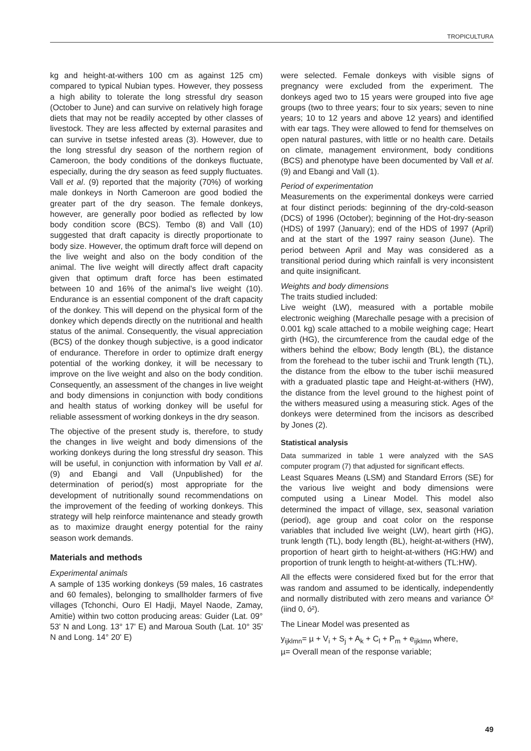TROPICULTURA
kg and height-at-withers 100 cm as against 125 cm) compared to typical Nubian types. However, they possess a high ability to tolerate the long stressful dry season (October to June) and can survive on relatively high forage diets that may not be readily accepted by other classes of livestock. They are less affected by external parasites and can survive in tsetse infested areas (3). However, due to the long stressful dry season of the northern region of Cameroon, the body conditions of the donkeys fluctuate, especially, during the dry season as feed supply fluctuates. Vall et al. (9) reported that the majority (70%) of working male donkeys in North Cameroon are good bodied the greater part of the dry season. The female donkeys, however, are generally poor bodied as reflected by low body condition score (BCS). Tembo (8) and Vall (10) suggested that draft capacity is directly proportionate to body size. However, the optimum draft force will depend on the live weight and also on the body condition of the animal. The live weight will directly affect draft capacity given that optimum draft force has been estimated between 10 and 16% of the animal’s live weight (10). Endurance is an essential component of the draft capacity of the donkey. This will depend on the physical form of the donkey which depends directly on the nutritional and health status of the animal. Consequently, the visual appreciation (BCS) of the donkey though subjective, is a good indicator of endurance. Therefore in order to optimize draft energy potential of the working donkey, it will be necessary to improve on the live weight and also on the body condition. Consequently, an assessment of the changes in live weight and body dimensions in conjunction with body conditions and health status of working donkey will be useful for reliable assessment of working donkeys in the dry season.
The objective of the present study is, therefore, to study the changes in live weight and body dimensions of the working donkeys during the long stressful dry season. This will be useful, in conjunction with information by Vall et al. (9) and Ebangi and Vall (Unpublished) for the determination of period(s) most appropriate for the development of nutritionally sound recommendations on the improvement of the feeding of working donkeys. This strategy will help reinforce maintenance and steady growth as to maximize draught energy potential for the rainy season work demands.
Materials and methods
Experimental animals
A sample of 135 working donkeys (59 males, 16 castrates and 60 females), belonging to smallholder farmers of five villages (Tchonchi, Ouro El Hadji, Mayel Naode, Zamay, Amitie) within two cotton producing areas: Guider (Lat. 09° 53' N and Long. 13° 17' E) and Maroua South (Lat. 10° 35' N and Long. 14° 20' E)
were selected. Female donkeys with visible signs of pregnancy were excluded from the experiment. The donkeys aged two to 15 years were grouped into five age groups (two to three years; four to six years; seven to nine years; 10 to 12 years and above 12 years) and identified with ear tags. They were allowed to fend for themselves on open natural pastures, with little or no health care. Details on climate, management environment, body conditions (BCS) and phenotype have been documented by Vall et al. (9) and Ebangi and Vall (1).
Period of experimentation
Measurements on the experimental donkeys were carried at four distinct periods: beginning of the dry-cold-season (DCS) of 1996 (October); beginning of the Hot-dry-season (HDS) of 1997 (January); end of the HDS of 1997 (April) and at the start of the 1997 rainy season (June). The period between April and May was considered as a transitional period during which rainfall is very inconsistent and quite insignificant.
Weights and body dimensions
The traits studied included:
Live weight (LW), measured with a portable mobile electronic weighing (Marechalle pesage with a precision of 0.001 kg) scale attached to a mobile weighing cage; Heart girth (HG), the circumference from the caudal edge of the withers behind the elbow; Body length (BL), the distance from the forehead to the tuber ischii and Trunk length (TL), the distance from the elbow to the tuber ischii measured with a graduated plastic tape and Height-at-withers (HW), the distance from the level ground to the highest point of the withers measured using a measuring stick. Ages of the donkeys were determined from the incisors as described by Jones (2).
Statistical analysis
Data summarized in table 1 were analyzed with the SAS computer program (7) that adjusted for significant effects.
Least Squares Means (LSM) and Standard Errors (SE) for the various live weight and body dimensions were computed using a Linear Model. This model also determined the impact of village, sex, seasonal variation (period), age group and coat color on the response variables that included live weight (LW), heart girth (HG), trunk length (TL), body length (BL), height-at-withers (HW), proportion of heart girth to height-at-withers (HG:HW) and proportion of trunk length to height-at-withers (TL:HW).
All the effects were considered fixed but for the error that was random and assumed to be identically, independently and normally distributed with zero means and variance Ó² (iind 0, ó²).
The Linear Model was presented as
y<sub>ijklmn</sub>= µ + V<sub>i</sub> + S<sub>j</sub> + A<sub>k</sub> + C<sub>l</sub> + P<sub>m</sub> + e<sub>ijklmn</sub> where,
µ= Overall mean of the response variable;
49